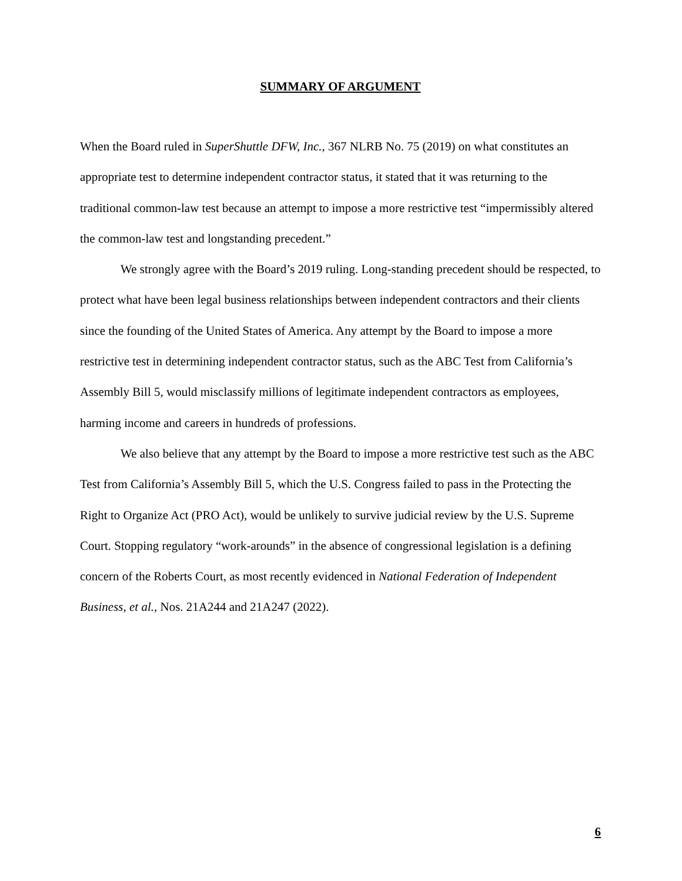SUMMARY OF ARGUMENT
When the Board ruled in SuperShuttle DFW, Inc., 367 NLRB No. 75 (2019) on what constitutes an appropriate test to determine independent contractor status, it stated that it was returning to the traditional common-law test because an attempt to impose a more restrictive test “impermissibly altered the common-law test and longstanding precedent.”
We strongly agree with the Board’s 2019 ruling. Long-standing precedent should be respected, to protect what have been legal business relationships between independent contractors and their clients since the founding of the United States of America. Any attempt by the Board to impose a more restrictive test in determining independent contractor status, such as the ABC Test from California’s Assembly Bill 5, would misclassify millions of legitimate independent contractors as employees, harming income and careers in hundreds of professions.
We also believe that any attempt by the Board to impose a more restrictive test such as the ABC Test from California’s Assembly Bill 5, which the U.S. Congress failed to pass in the Protecting the Right to Organize Act (PRO Act), would be unlikely to survive judicial review by the U.S. Supreme Court. Stopping regulatory “work-arounds” in the absence of congressional legislation is a defining concern of the Roberts Court, as most recently evidenced in National Federation of Independent Business, et al., Nos. 21A244 and 21A247 (2022).
6